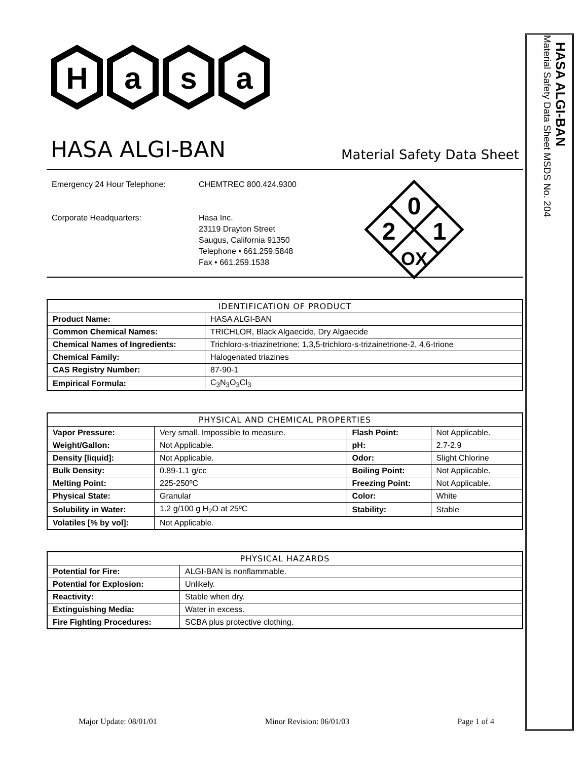H
a
s
a
HASA ALGI-BAN
Material Safety Data Sheet
Emergency 24 Hour Telephone:
Corporate Headquarters:
CHEMTREC 800.424.9300
Hasa Inc.
23119 Drayton Street
Saugus, California 91350
Telephone • 661.259.5848
Fax • 661.259.1538
0
2
1
OX
| IDENTIFICATION OF PRODUCT | |
| --- | --- |
| Product Name: | HASA ALGI-BAN |
| Common Chemical Names: | TRICHLOR, Black Algaecide, Dry Algaecide |
| Chemical Names of Ingredients: | Trichloro-s-triazinetrione; 1,3,5-trichloro-s-trizainetrione-2, 4,6-trione |
| Chemical Family: | Halogenated triazines |
| CAS Registry Number: | 87-90-1 |
| Empirical Formula: | C<sub>3</sub>N<sub>3</sub>O<sub>3</sub>Cl<sub>3</sub> |
| PHYSICAL AND CHEMICAL PROPERTIES | | | |
| --- | --- | --- | --- |
| Vapor Pressure: | Very small. Impossible to measure. | Flash Point: | Not Applicable. |
| Weight/Gallon: | Not Applicable. | pH: | 2.7-2.9 |
| Density [liquid]: | Not Applicable. | Odor: | Slight Chlorine |
| Bulk Density: | 0.89-1.1 g/cc | Boiling Point: | Not Applicable. |
| Melting Point: | 225-250ºC | Freezing Point: | Not Applicable. |
| Physical State: | Granular | Color: | White |
| Solubility in Water: | 1.2 g/100 g H<sub>2</sub>O at 25ºC | Stability: | Stable |
| Volatiles [% by vol]: | Not Applicable. | | |
| PHYSICAL HAZARDS | |
| --- | --- |
| Potential for Fire: | ALGI-BAN is nonflammable. |
| Potential for Explosion: | Unlikely. |
| Reactivity: | Stable when dry. |
| Extinguishing Media: | Water in excess. |
| Fire Fighting Procedures: | SCBA plus protective clothing. |
HASA ALGI-BAN
Material Safety Data Sheet MSDS No. 204
Major Update: 08/01/01 Minor Revision: 06/01/03 Page 1 of 4